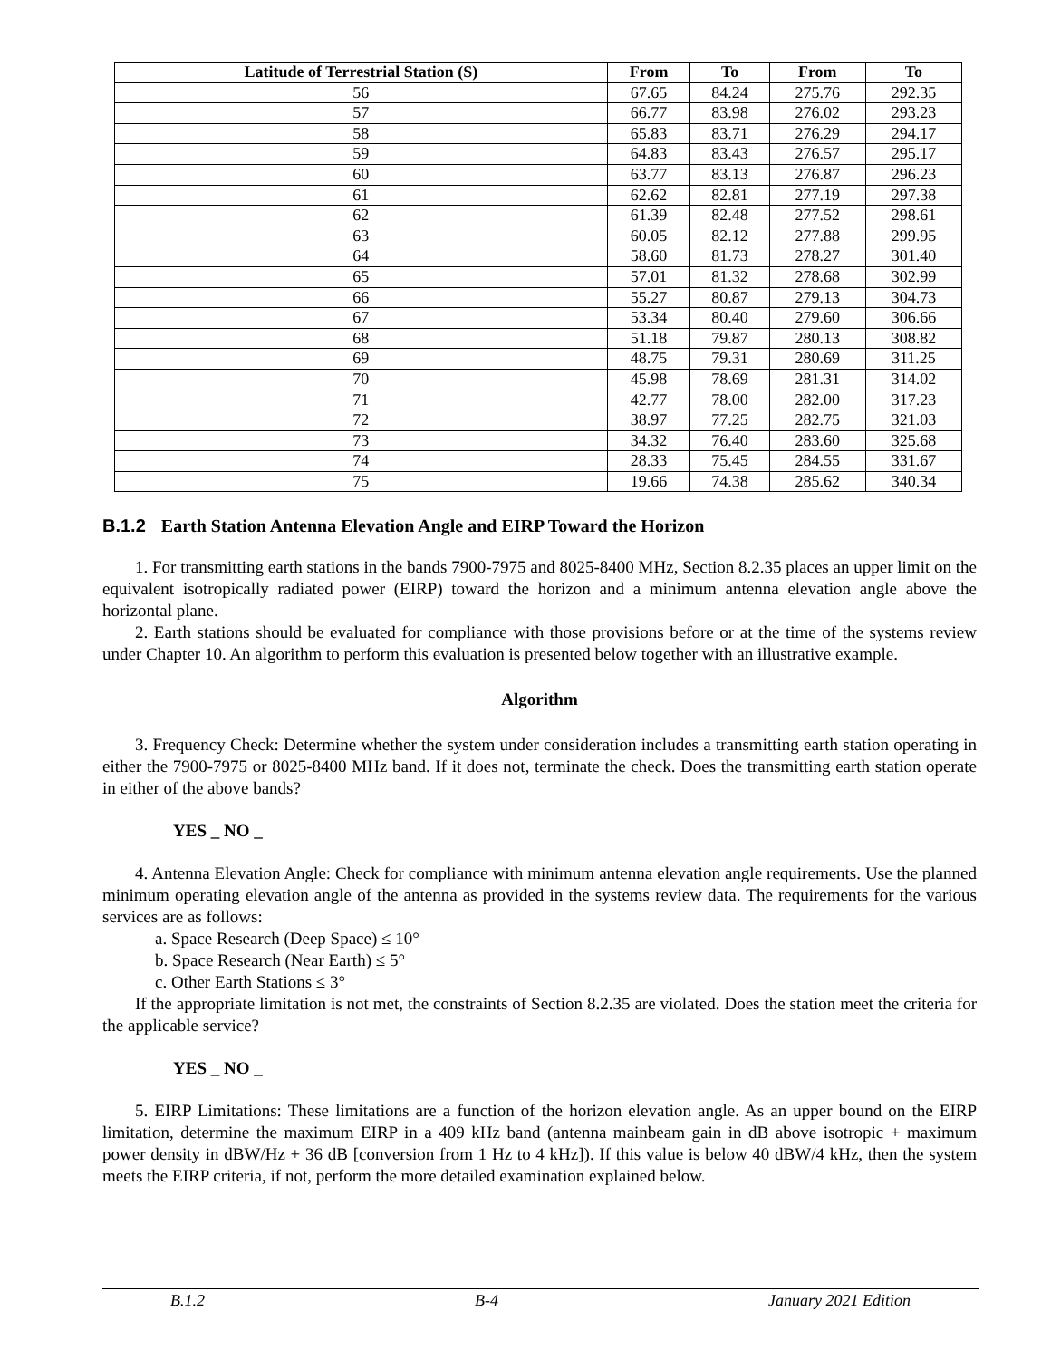| Latitude of Terrestrial Station (S) | From | To | From | To |
| --- | --- | --- | --- | --- |
| 56 | 67.65 | 84.24 | 275.76 | 292.35 |
| 57 | 66.77 | 83.98 | 276.02 | 293.23 |
| 58 | 65.83 | 83.71 | 276.29 | 294.17 |
| 59 | 64.83 | 83.43 | 276.57 | 295.17 |
| 60 | 63.77 | 83.13 | 276.87 | 296.23 |
| 61 | 62.62 | 82.81 | 277.19 | 297.38 |
| 62 | 61.39 | 82.48 | 277.52 | 298.61 |
| 63 | 60.05 | 82.12 | 277.88 | 299.95 |
| 64 | 58.60 | 81.73 | 278.27 | 301.40 |
| 65 | 57.01 | 81.32 | 278.68 | 302.99 |
| 66 | 55.27 | 80.87 | 279.13 | 304.73 |
| 67 | 53.34 | 80.40 | 279.60 | 306.66 |
| 68 | 51.18 | 79.87 | 280.13 | 308.82 |
| 69 | 48.75 | 79.31 | 280.69 | 311.25 |
| 70 | 45.98 | 78.69 | 281.31 | 314.02 |
| 71 | 42.77 | 78.00 | 282.00 | 317.23 |
| 72 | 38.97 | 77.25 | 282.75 | 321.03 |
| 73 | 34.32 | 76.40 | 283.60 | 325.68 |
| 74 | 28.33 | 75.45 | 284.55 | 331.67 |
| 75 | 19.66 | 74.38 | 285.62 | 340.34 |
B.1.2 Earth Station Antenna Elevation Angle and EIRP Toward the Horizon
1. For transmitting earth stations in the bands 7900-7975 and 8025-8400 MHz, Section 8.2.35 places an upper limit on the equivalent isotropically radiated power (EIRP) toward the horizon and a minimum antenna elevation angle above the horizontal plane.
2. Earth stations should be evaluated for compliance with those provisions before or at the time of the systems review under Chapter 10. An algorithm to perform this evaluation is presented below together with an illustrative example.
Algorithm
3. Frequency Check: Determine whether the system under consideration includes a transmitting earth station operating in either the 7900-7975 or 8025-8400 MHz band. If it does not, terminate the check. Does the transmitting earth station operate in either of the above bands?
YES _ NO _
4. Antenna Elevation Angle: Check for compliance with minimum antenna elevation angle requirements. Use the planned minimum operating elevation angle of the antenna as provided in the systems review data. The requirements for the various services are as follows:
a. Space Research (Deep Space) ≤ 10°
b. Space Research (Near Earth) ≤ 5°
c. Other Earth Stations ≤ 3°
If the appropriate limitation is not met, the constraints of Section 8.2.35 are violated. Does the station meet the criteria for the applicable service?
YES _ NO _
5. EIRP Limitations: These limitations are a function of the horizon elevation angle. As an upper bound on the EIRP limitation, determine the maximum EIRP in a 409 kHz band (antenna mainbeam gain in dB above isotropic + maximum power density in dBW/Hz + 36 dB [conversion from 1 Hz to 4 kHz]). If this value is below 40 dBW/4 kHz, then the system meets the EIRP criteria, if not, perform the more detailed examination explained below.
B.1.2 B-4 January 2021 Edition